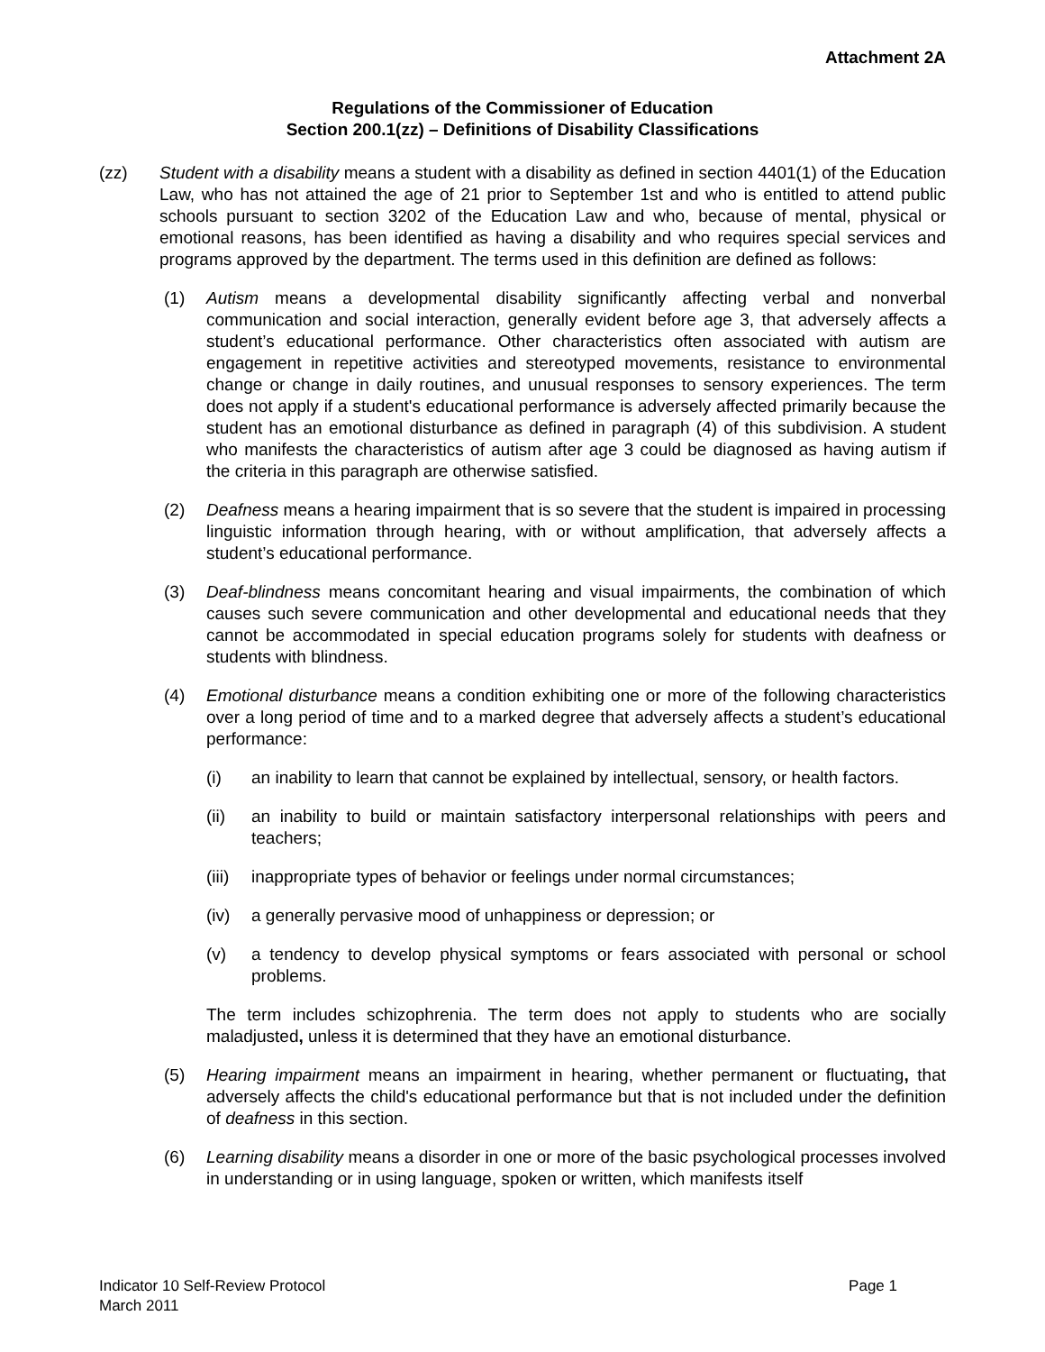Attachment 2A
Regulations of the Commissioner of Education
Section 200.1(zz) – Definitions of Disability Classifications
(zz) Student with a disability means a student with a disability as defined in section 4401(1) of the Education Law, who has not attained the age of 21 prior to September 1st and who is entitled to attend public schools pursuant to section 3202 of the Education Law and who, because of mental, physical or emotional reasons, has been identified as having a disability and who requires special services and programs approved by the department. The terms used in this definition are defined as follows:
(1) Autism means a developmental disability significantly affecting verbal and nonverbal communication and social interaction, generally evident before age 3, that adversely affects a student’s educational performance. Other characteristics often associated with autism are engagement in repetitive activities and stereotyped movements, resistance to environmental change or change in daily routines, and unusual responses to sensory experiences. The term does not apply if a student's educational performance is adversely affected primarily because the student has an emotional disturbance as defined in paragraph (4) of this subdivision. A student who manifests the characteristics of autism after age 3 could be diagnosed as having autism if the criteria in this paragraph are otherwise satisfied.
(2) Deafness means a hearing impairment that is so severe that the student is impaired in processing linguistic information through hearing, with or without amplification, that adversely affects a student’s educational performance.
(3) Deaf-blindness means concomitant hearing and visual impairments, the combination of which causes such severe communication and other developmental and educational needs that they cannot be accommodated in special education programs solely for students with deafness or students with blindness.
(4) Emotional disturbance means a condition exhibiting one or more of the following characteristics over a long period of time and to a marked degree that adversely affects a student’s educational performance:
(i) an inability to learn that cannot be explained by intellectual, sensory, or health factors.
(ii) an inability to build or maintain satisfactory interpersonal relationships with peers and teachers;
(iii)
inappropriate types of behavior or feelings under normal circumstances;
(iv) a generally pervasive mood of unhappiness or depression; or
(v) a tendency to develop physical symptoms or fears associated with personal or school problems.
The term includes schizophrenia. The term does not apply to students who are socially maladjusted, unless it is determined that they have an emotional disturbance.
(5) Hearing impairment means an impairment in hearing, whether permanent or fluctuating, that adversely affects the child's educational performance but that is not included under the definition of deafness in this section.
(6) Learning disability means a disorder in one or more of the basic psychological processes involved in understanding or in using language, spoken or written, which manifests itself
Indicator 10 Self-Review Protocol
March 2011
Page 1